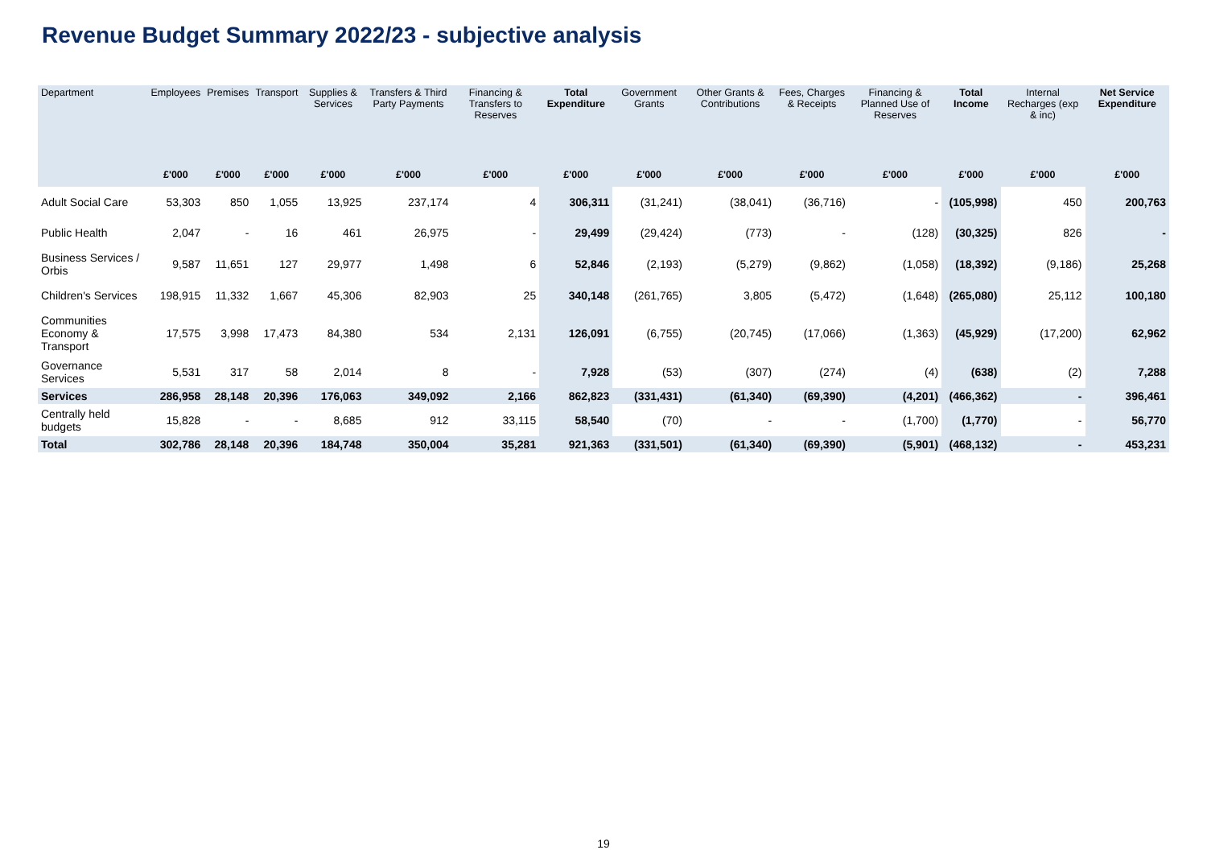Revenue Budget Summary 2022/23 - subjective analysis
| Department | Employees | Premises | Transport | Supplies & Services | Transfers & Third Party Payments | Financing & Transfers to Reserves | Total Expenditure | Government Grants | Other Grants & Contributions | Fees, Charges & Receipts | Financing & Planned Use of Reserves | Total Income | Internal Recharges (exp & inc) | Net Service Expenditure |
| --- | --- | --- | --- | --- | --- | --- | --- | --- | --- | --- | --- | --- | --- | --- |
| | £'000 | £'000 | £'000 | £'000 | £'000 | £'000 | £'000 | £'000 | £'000 | £'000 | £'000 | £'000 | £'000 | £'000 |
| Adult Social Care | 53,303 | 850 | 1,055 | 13,925 | 237,174 | 4 | 306,311 | (31,241) | (38,041) | (36,716) | - | (105,998) | 450 | 200,763 |
| Public Health | 2,047 | - | 16 | 461 | 26,975 | - | 29,499 | (29,424) | (773) | - | (128) | (30,325) | 826 | - |
| Business Services / Orbis | 9,587 | 11,651 | 127 | 29,977 | 1,498 | 6 | 52,846 | (2,193) | (5,279) | (9,862) | (1,058) | (18,392) | (9,186) | 25,268 |
| Children's Services | 198,915 | 11,332 | 1,667 | 45,306 | 82,903 | 25 | 340,148 | (261,765) | 3,805 | (5,472) | (1,648) | (265,080) | 25,112 | 100,180 |
| Communities Economy & Transport | 17,575 | 3,998 | 17,473 | 84,380 | 534 | 2,131 | 126,091 | (6,755) | (20,745) | (17,066) | (1,363) | (45,929) | (17,200) | 62,962 |
| Governance Services | 5,531 | 317 | 58 | 2,014 | 8 | - | 7,928 | (53) | (307) | (274) | (4) | (638) | (2) | 7,288 |
| Services | 286,958 | 28,148 | 20,396 | 176,063 | 349,092 | 2,166 | 862,823 | (331,431) | (61,340) | (69,390) | (4,201) | (466,362) | - | 396,461 |
| Centrally held budgets | 15,828 | - | - | 8,685 | 912 | 33,115 | 58,540 | (70) | - | - | (1,700) | (1,770) | - | 56,770 |
| Total | 302,786 | 28,148 | 20,396 | 184,748 | 350,004 | 35,281 | 921,363 | (331,501) | (61,340) | (69,390) | (5,901) | (468,132) | - | 453,231 |
19